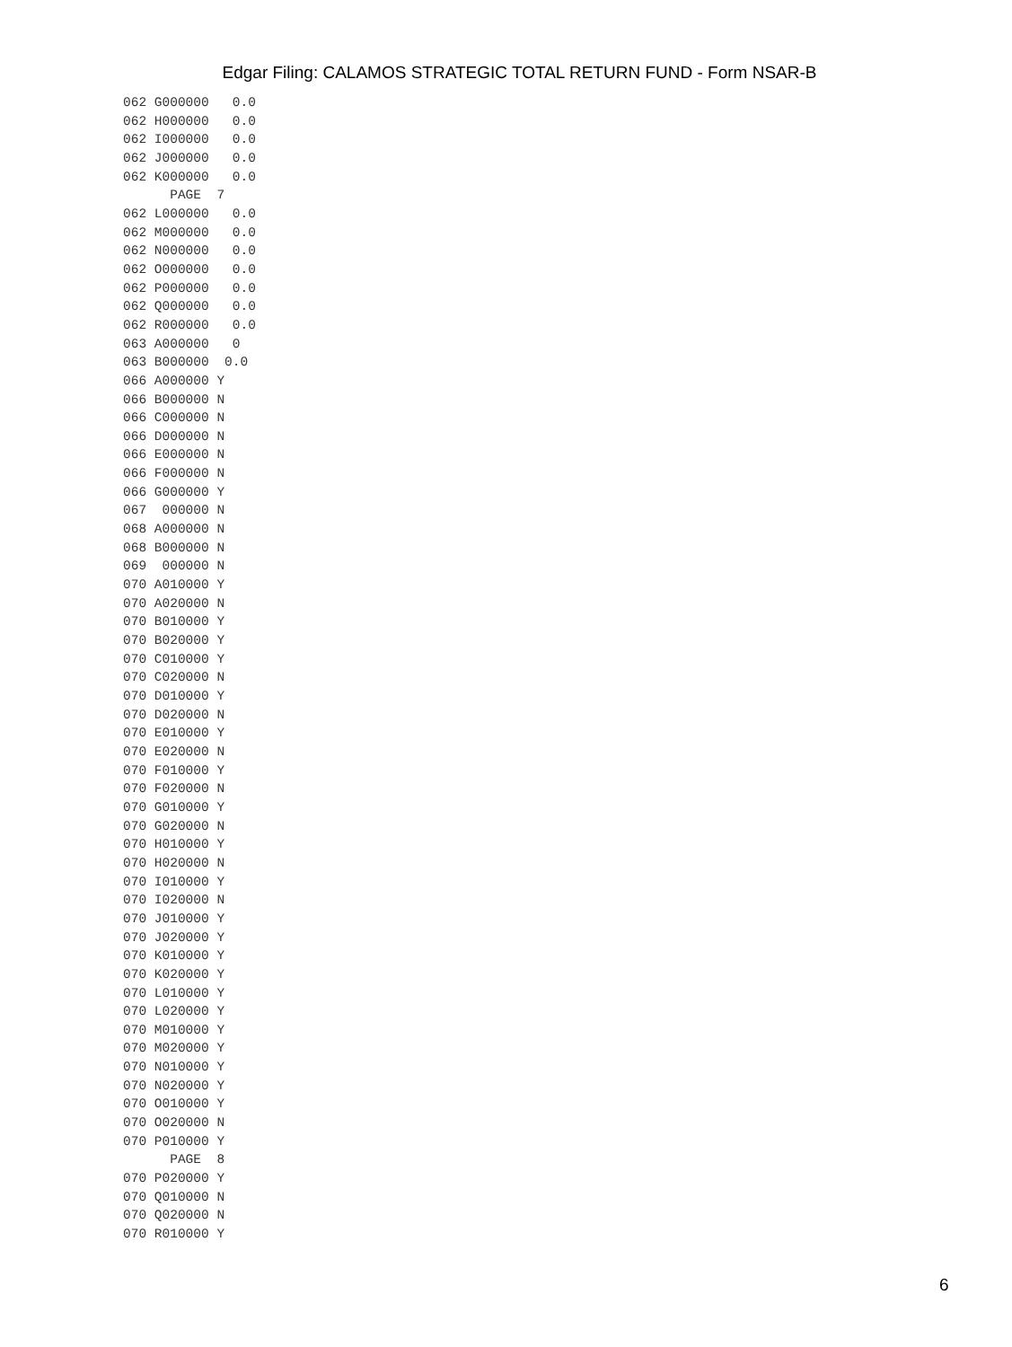Edgar Filing: CALAMOS STRATEGIC TOTAL RETURN FUND - Form NSAR-B
062 G000000   0.0
062 H000000   0.0
062 I000000   0.0
062 J000000   0.0
062 K000000   0.0
      PAGE  7
062 L000000   0.0
062 M000000   0.0
062 N000000   0.0
062 O000000   0.0
062 P000000   0.0
062 Q000000   0.0
062 R000000   0.0
063 A000000   0
063 B000000  0.0
066 A000000 Y
066 B000000 N
066 C000000 N
066 D000000 N
066 E000000 N
066 F000000 N
066 G000000 Y
067  000000 N
068 A000000 N
068 B000000 N
069  000000 N
070 A010000 Y
070 A020000 N
070 B010000 Y
070 B020000 Y
070 C010000 Y
070 C020000 N
070 D010000 Y
070 D020000 N
070 E010000 Y
070 E020000 N
070 F010000 Y
070 F020000 N
070 G010000 Y
070 G020000 N
070 H010000 Y
070 H020000 N
070 I010000 Y
070 I020000 N
070 J010000 Y
070 J020000 Y
070 K010000 Y
070 K020000 Y
070 L010000 Y
070 L020000 Y
070 M010000 Y
070 M020000 Y
070 N010000 Y
070 N020000 Y
070 O010000 Y
070 O020000 N
070 P010000 Y
      PAGE  8
070 P020000 Y
070 Q010000 N
070 Q020000 N
070 R010000 Y
6